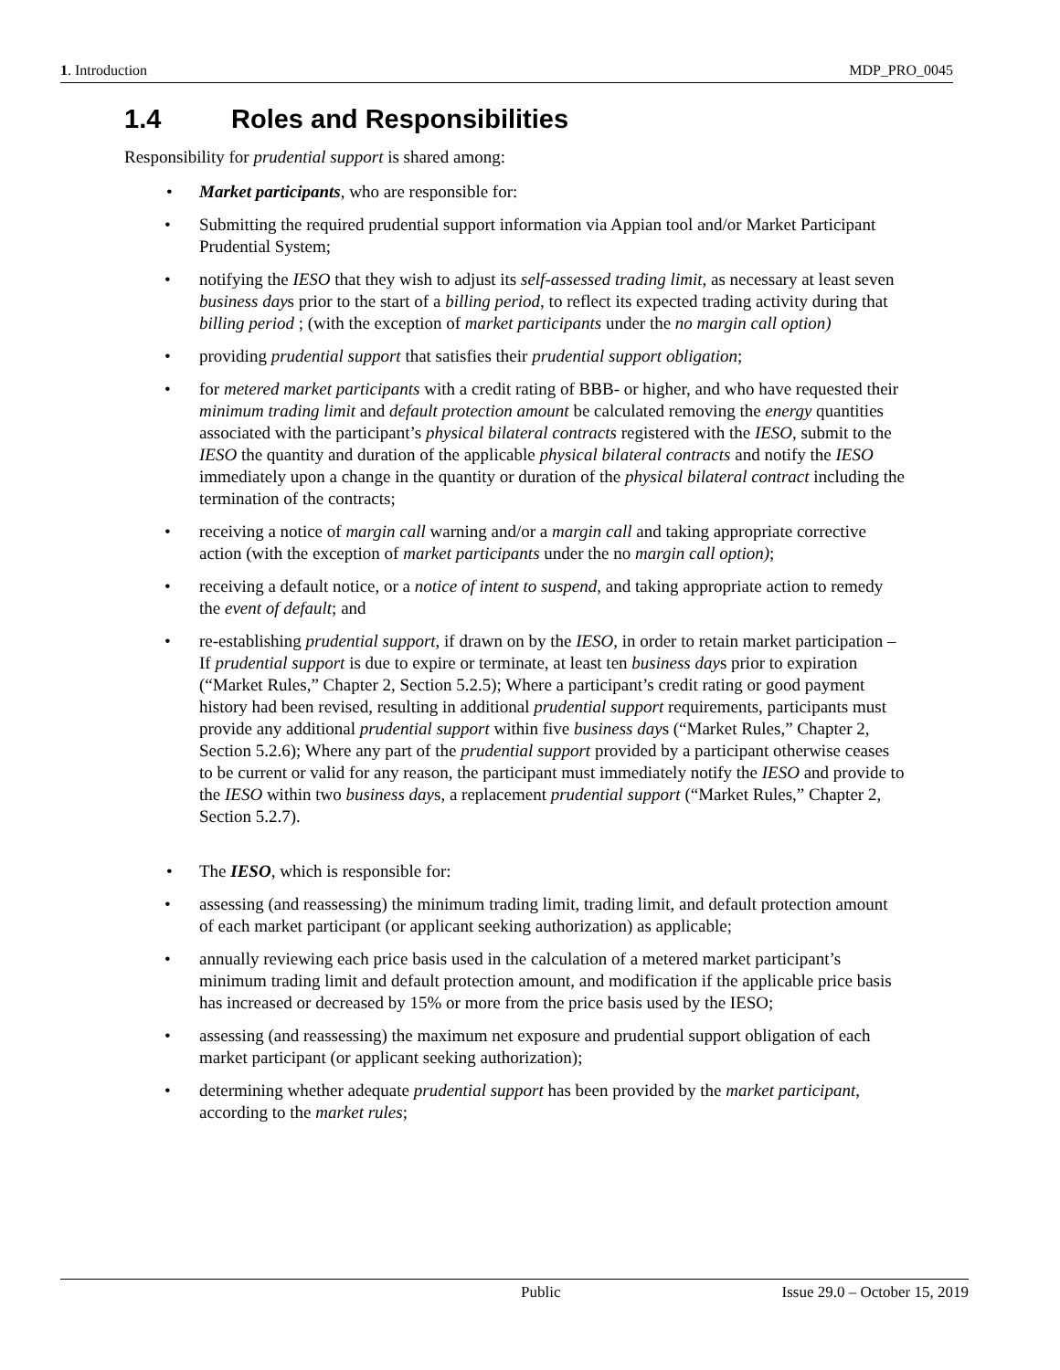1. Introduction MDP_PRO_0045
1.4 Roles and Responsibilities
Responsibility for prudential support is shared among:
• Market participants, who are responsible for:
• Submitting the required prudential support information via Appian tool and/or Market Participant Prudential System;
• notifying the IESO that they wish to adjust its self-assessed trading limit, as necessary at least seven business days prior to the start of a billing period, to reflect its expected trading activity during that billing period ; (with the exception of market participants under the no margin call option)
• providing prudential support that satisfies their prudential support obligation;
• for metered market participants with a credit rating of BBB- or higher, and who have requested their minimum trading limit and default protection amount be calculated removing the energy quantities associated with the participant’s physical bilateral contracts registered with the IESO, submit to the IESO the quantity and duration of the applicable physical bilateral contracts and notify the IESO immediately upon a change in the quantity or duration of the physical bilateral contract including the termination of the contracts;
• receiving a notice of margin call warning and/or a margin call and taking appropriate corrective action (with the exception of market participants under the no margin call option);
• receiving a default notice, or a notice of intent to suspend, and taking appropriate action to remedy the event of default; and
• re-establishing prudential support, if drawn on by the IESO, in order to retain market participation – If prudential support is due to expire or terminate, at least ten business days prior to expiration (“Market Rules,” Chapter 2, Section 5.2.5); Where a participant’s credit rating or good payment history had been revised, resulting in additional prudential support requirements, participants must provide any additional prudential support within five business days (“Market Rules,” Chapter 2, Section 5.2.6); Where any part of the prudential support provided by a participant otherwise ceases to be current or valid for any reason, the participant must immediately notify the IESO and provide to the IESO within two business days, a replacement prudential support (“Market Rules,” Chapter 2, Section 5.2.7).
• The IESO, which is responsible for:
• assessing (and reassessing) the minimum trading limit, trading limit, and default protection amount of each market participant (or applicant seeking authorization) as applicable;
• annually reviewing each price basis used in the calculation of a metered market participant’s minimum trading limit and default protection amount, and modification if the applicable price basis has increased or decreased by 15% or more from the price basis used by the IESO;
• assessing (and reassessing) the maximum net exposure and prudential support obligation of each market participant (or applicant seeking authorization);
• determining whether adequate prudential support has been provided by the market participant, according to the market rules;
Public Issue 29.0 – October 15, 2019